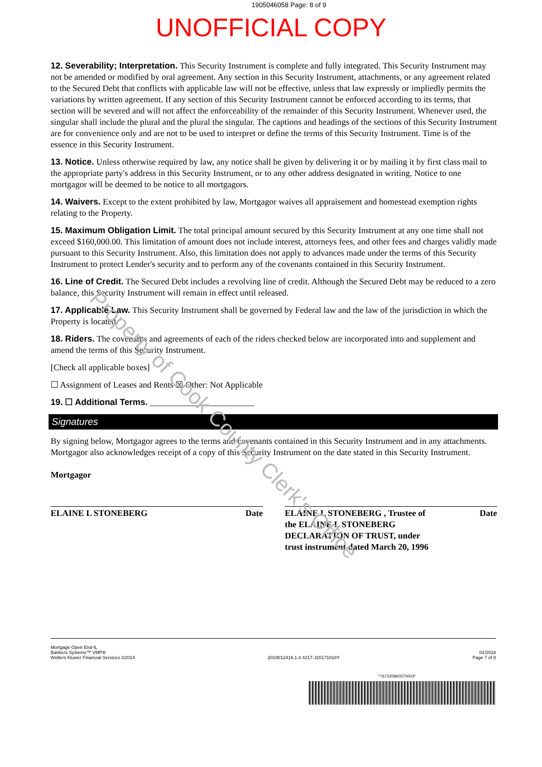1905046058 Page: 8 of 9
UNOFFICIAL COPY
12. Severability; Interpretation. This Security Instrument is complete and fully integrated. This Security Instrument may not be amended or modified by oral agreement. Any section in this Security Instrument, attachments, or any agreement related to the Secured Debt that conflicts with applicable law will not be effective, unless that law expressly or impliedly permits the variations by written agreement. If any section of this Security Instrument cannot be enforced according to its terms, that section will be severed and will not affect the enforceability of the remainder of this Security Instrument. Whenever used, the singular shall include the plural and the plural the singular. The captions and headings of the sections of this Security Instrument are for convenience only and are not to be used to interpret or define the terms of this Security Instrument. Time is of the essence in this Security Instrument.
13. Notice. Unless otherwise required by law, any notice shall be given by delivering it or by mailing it by first class mail to the appropriate party's address in this Security Instrument, or to any other address designated in writing. Notice to one mortgagor will be deemed to be notice to all mortgagors.
14. Waivers. Except to the extent prohibited by law, Mortgagor waives all appraisement and homestead exemption rights relating to the Property.
15. Maximum Obligation Limit. The total principal amount secured by this Security Instrument at any one time shall not exceed $160,000.00. This limitation of amount does not include interest, attorneys fees, and other fees and charges validly made pursuant to this Security Instrument. Also, this limitation does not apply to advances made under the terms of this Security Instrument to protect Lender's security and to perform any of the covenants contained in this Security Instrument.
16. Line of Credit. The Secured Debt includes a revolving line of credit. Although the Secured Debt may be reduced to a zero balance, this Security Instrument will remain in effect until released.
17. Applicable Law. This Security Instrument shall be governed by Federal law and the law of the jurisdiction in which the Property is located.
18. Riders. The covenants and agreements of each of the riders checked below are incorporated into and supplement and amend the terms of this Security Instrument.
[Check all applicable boxes]
☐ Assignment of Leases and Rents ☒ Other: Not Applicable
19. ☐ Additional Terms. ________________________
Signatures
By signing below, Mortgagor agrees to the terms and covenants contained in this Security Instrument and in any attachments. Mortgagor also acknowledges receipt of a copy of this Security Instrument on the date stated in this Security Instrument.
Mortgagor
ELAINE L STONEBERG Date ELAINE L STONEBERG , Trustee of
the ELAINE L STONEBERG
DECLARATION OF TRUST, under
trust instrument dated March 20, 1996 Date
Mortgage Open End-IL
Bankers Systems™ VMP®
Wolters Kluwer Financial Services ©2014
2019012416.1.4.4217-J20171018Y
01/2018
Page 7 of 8
*767220860570003*
Property of Cook County Clerk's Office